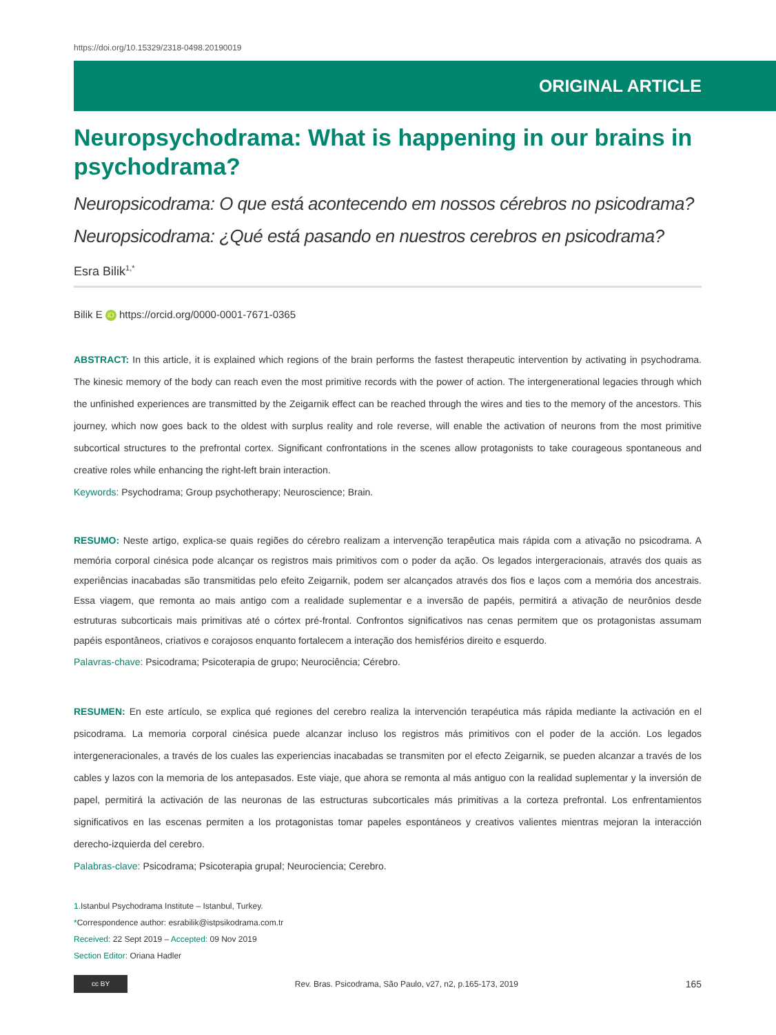https://doi.org/10.15329/2318-0498.20190019
ORIGINAL ARTICLE
Neuropsychodrama: What is happening in our brains in psychodrama?
Neuropsicodrama: O que está acontecendo em nossos cérebros no psicodrama?
Neuropsicodrama: ¿Qué está pasando en nuestros cerebros en psicodrama?
Esra Bilik<sup>1,*</sup>
Bilik E iD https://orcid.org/0000-0001-7671-0365
ABSTRACT: In this article, it is explained which regions of the brain performs the fastest therapeutic intervention by activating in psychodrama. The kinesic memory of the body can reach even the most primitive records with the power of action. The intergenerational legacies through which the unfinished experiences are transmitted by the Zeigarnik effect can be reached through the wires and ties to the memory of the ancestors. This journey, which now goes back to the oldest with surplus reality and role reverse, will enable the activation of neurons from the most primitive subcortical structures to the prefrontal cortex. Significant confrontations in the scenes allow protagonists to take courageous spontaneous and creative roles while enhancing the right-left brain interaction.
Keywords: Psychodrama; Group psychotherapy; Neuroscience; Brain.
RESUMO: Neste artigo, explica-se quais regiões do cérebro realizam a intervenção terapêutica mais rápida com a ativação no psicodrama. A memória corporal cinésica pode alcançar os registros mais primitivos com o poder da ação. Os legados intergeracionais, através dos quais as experiências inacabadas são transmitidas pelo efeito Zeigarnik, podem ser alcançados através dos fios e laços com a memória dos ancestrais. Essa viagem, que remonta ao mais antigo com a realidade suplementar e a inversão de papéis, permitirá a ativação de neurônios desde estruturas subcorticais mais primitivas até o córtex pré-frontal. Confrontos significativos nas cenas permitem que os protagonistas assumam papéis espontâneos, criativos e corajosos enquanto fortalecem a interação dos hemisférios direito e esquerdo.
Palavras-chave: Psicodrama; Psicoterapia de grupo; Neurociência; Cérebro.
RESUMEN: En este artículo, se explica qué regiones del cerebro realiza la intervención terapéutica más rápida mediante la activación en el psicodrama. La memoria corporal cinésica puede alcanzar incluso los registros más primitivos con el poder de la acción. Los legados intergeneracionales, a través de los cuales las experiencias inacabadas se transmiten por el efecto Zeigarnik, se pueden alcanzar a través de los cables y lazos con la memoria de los antepasados. Este viaje, que ahora se remonta al más antiguo con la realidad suplementar y la inversión de papel, permitirá la activación de las neuronas de las estructuras subcorticales más primitivas a la corteza prefrontal. Los enfrentamientos significativos en las escenas permiten a los protagonistas tomar papeles espontáneos y creativos valientes mientras mejoran la interacción derecho-izquierda del cerebro.
Palabras-clave: Psicodrama; Psicoterapia grupal; Neurociencia; Cerebro.
1. Istanbul Psychodrama Institute – Istanbul, Turkey.
*Correspondence author: esrabilik@istpsikodrama.com.tr
Received: 22 Sept 2019 – Accepted: 09 Nov 2019
Section Editor: Oriana Hadler
cc BY
Rev. Bras. Psicodrama, São Paulo, v27, n2, p.165-173, 2019
165